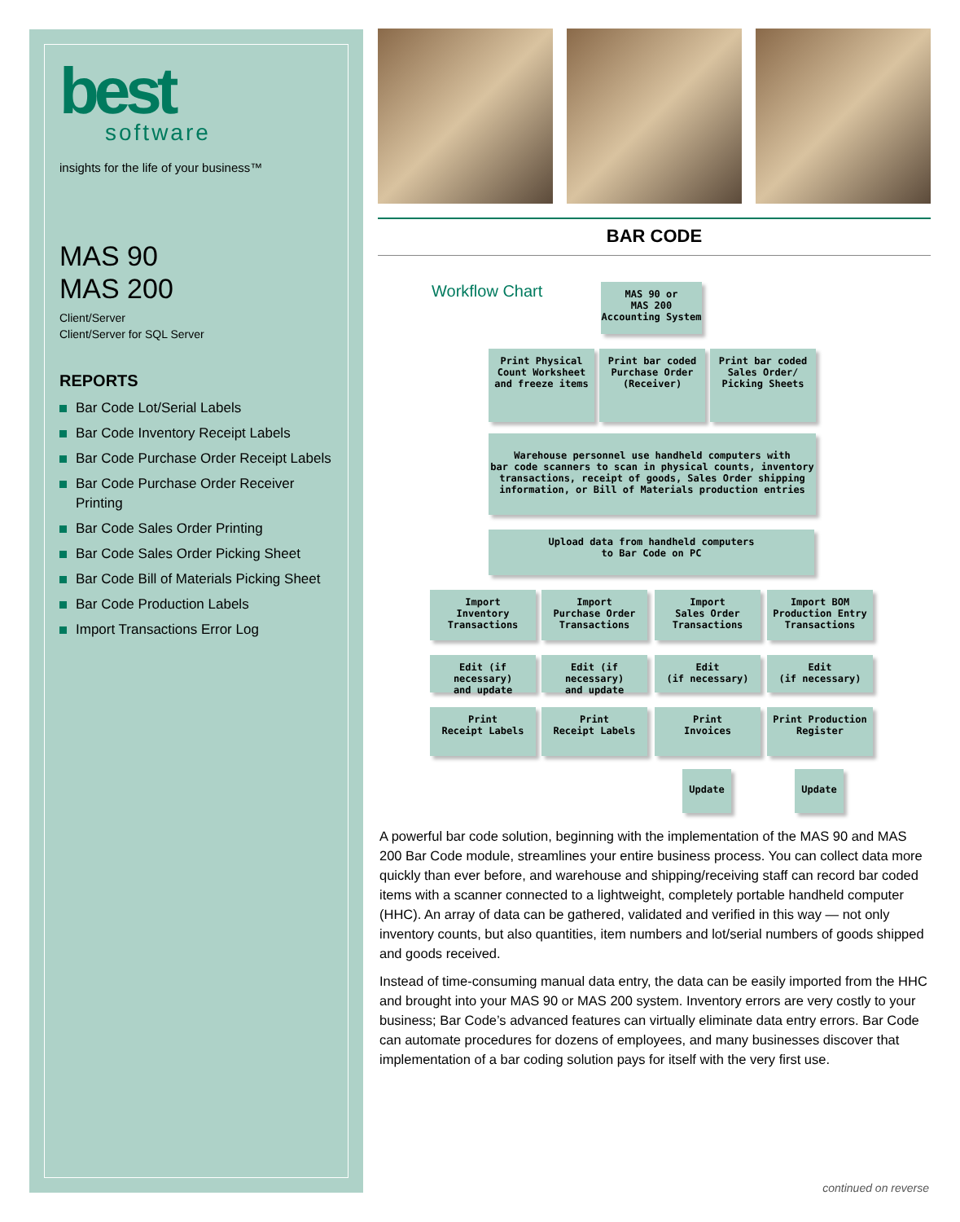best
software
insights for the life of your business™
MAS 90
MAS 200
Client/Server
Client/Server for SQL Server
REPORTS
Bar Code Lot/Serial Labels
Bar Code Inventory Receipt Labels
Bar Code Purchase Order Receipt Labels
Bar Code Purchase Order Receiver Printing
Bar Code Sales Order Printing
Bar Code Sales Order Picking Sheet
Bar Code Bill of Materials Picking Sheet
Bar Code Production Labels
Import Transactions Error Log
BAR CODE
Workflow Chart
MAS 90 or
MAS 200
Accounting System
Print Physical
Count Worksheet
and freeze items
Print bar coded
Purchase Order
(Receiver)
Print bar coded
Sales Order/
Picking Sheets
Warehouse personnel use handheld computers with
bar code scanners to scan in physical counts, inventory
transactions, receipt of goods, Sales Order shipping
information, or Bill of Materials production entries
Upload data from handheld computers
to Bar Code on PC
Import
Inventory
Transactions
Import
Purchase Order
Transactions
Import
Sales Order
Transactions
Import BOM
Production Entry
Transactions
Edit (if necessary)
and update
Edit (if necessary)
and update
Edit
(if necessary)
Edit
(if necessary)
Print
Receipt Labels
Print
Receipt Labels
Print
Invoices
Print Production
Register
Update Update
A powerful bar code solution, beginning with the implementation of the MAS 90 and MAS 200 Bar Code module, streamlines your entire business process. You can collect data more quickly than ever before, and warehouse and shipping/receiving staff can record bar coded items with a scanner connected to a lightweight, completely portable handheld computer (HHC). An array of data can be gathered, validated and verified in this way — not only inventory counts, but also quantities, item numbers and lot/serial numbers of goods shipped and goods received.
Instead of time-consuming manual data entry, the data can be easily imported from the HHC and brought into your MAS 90 or MAS 200 system. Inventory errors are very costly to your business; Bar Code’s advanced features can virtually eliminate data entry errors. Bar Code can automate procedures for dozens of employees, and many businesses discover that implementation of a bar coding solution pays for itself with the very first use.
continued on reverse